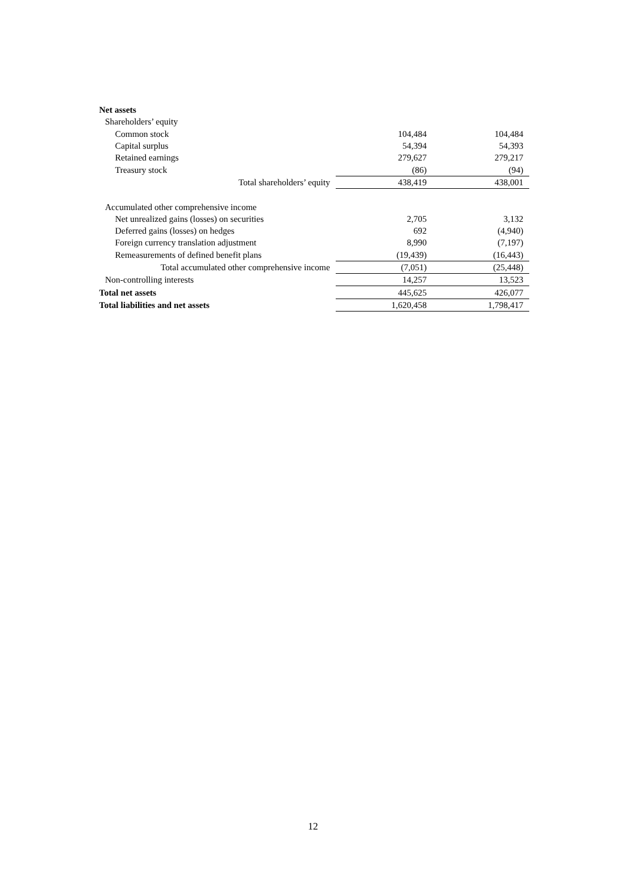| Net assets | | |
| Shareholders’ equity | | |
| Common stock | 104,484 | 104,484 |
| Capital surplus | 54,394 | 54,393 |
| Retained earnings | 279,627 | 279,217 |
| Treasury stock | (86) | (94) |
| Total shareholders’ equity | 438,419 | 438,001 |
| Accumulated other comprehensive income | | |
| Net unrealized gains (losses) on securities | 2,705 | 3,132 |
| Deferred gains (losses) on hedges | 692 | (4,940) |
| Foreign currency translation adjustment | 8,990 | (7,197) |
| Remeasurements of defined benefit plans | (19,439) | (16,443) |
| Total accumulated other comprehensive income | (7,051) | (25,448) |
| Non-controlling interests | 14,257 | 13,523 |
| Total net assets | 445,625 | 426,077 |
| Total liabilities and net assets | 1,620,458 | 1,798,417 |
12